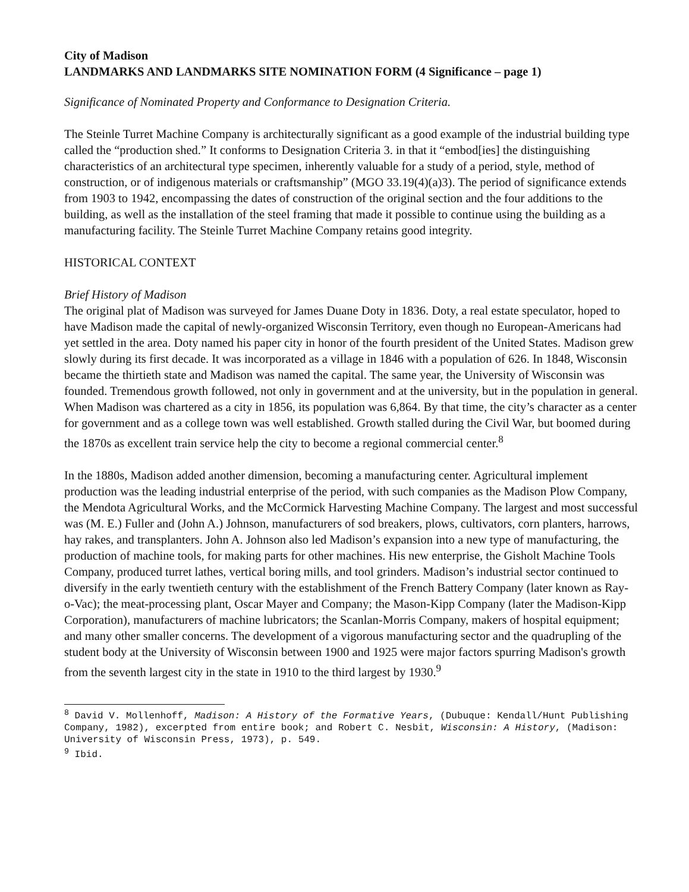City of Madison
LANDMARKS AND LANDMARKS SITE NOMINATION FORM (4 Significance – page 1)
Significance of Nominated Property and Conformance to Designation Criteria.
The Steinle Turret Machine Company is architecturally significant as a good example of the industrial building type called the “production shed.” It conforms to Designation Criteria 3. in that it “embod[ies] the distinguishing characteristics of an architectural type specimen, inherently valuable for a study of a period, style, method of construction, or of indigenous materials or craftsmanship” (MGO 33.19(4)(a)3). The period of significance extends from 1903 to 1942, encompassing the dates of construction of the original section and the four additions to the building, as well as the installation of the steel framing that made it possible to continue using the building as a manufacturing facility. The Steinle Turret Machine Company retains good integrity.
HISTORICAL CONTEXT
Brief History of Madison
The original plat of Madison was surveyed for James Duane Doty in 1836. Doty, a real estate speculator, hoped to have Madison made the capital of newly-organized Wisconsin Territory, even though no European-Americans had yet settled in the area. Doty named his paper city in honor of the fourth president of the United States. Madison grew slowly during its first decade. It was incorporated as a village in 1846 with a population of 626. In 1848, Wisconsin became the thirtieth state and Madison was named the capital. The same year, the University of Wisconsin was founded. Tremendous growth followed, not only in government and at the university, but in the population in general. When Madison was chartered as a city in 1856, its population was 6,864. By that time, the city’s character as a center for government and as a college town was well established. Growth stalled during the Civil War, but boomed during the 1870s as excellent train service help the city to become a regional commercial center.<sup>8</sup>
In the 1880s, Madison added another dimension, becoming a manufacturing center. Agricultural implement production was the leading industrial enterprise of the period, with such companies as the Madison Plow Company, the Mendota Agricultural Works, and the McCormick Harvesting Machine Company. The largest and most successful was (M. E.) Fuller and (John A.) Johnson, manufacturers of sod breakers, plows, cultivators, corn planters, harrows, hay rakes, and transplanters. John A. Johnson also led Madison’s expansion into a new type of manufacturing, the production of machine tools, for making parts for other machines. His new enterprise, the Gisholt Machine Tools Company, produced turret lathes, vertical boring mills, and tool grinders. Madison’s industrial sector continued to diversify in the early twentieth century with the establishment of the French Battery Company (later known as Ray-o-Vac); the meat-processing plant, Oscar Mayer and Company; the Mason-Kipp Company (later the Madison-Kipp Corporation), manufacturers of machine lubricators; the Scanlan-Morris Company, makers of hospital equipment; and many other smaller concerns. The development of a vigorous manufacturing sector and the quadrupling of the student body at the University of Wisconsin between 1900 and 1925 were major factors spurring Madison's growth from the seventh largest city in the state in 1910 to the third largest by 1930.<sup>9</sup>
<sup>8</sup> David V. Mollenhoff, Madison: A History of the Formative Years, (Dubuque: Kendall/Hunt Publishing Company, 1982), excerpted from entire book; and Robert C. Nesbit, Wisconsin: A History, (Madison: University of Wisconsin Press, 1973), p. 549.
<sup>9</sup> Ibid.